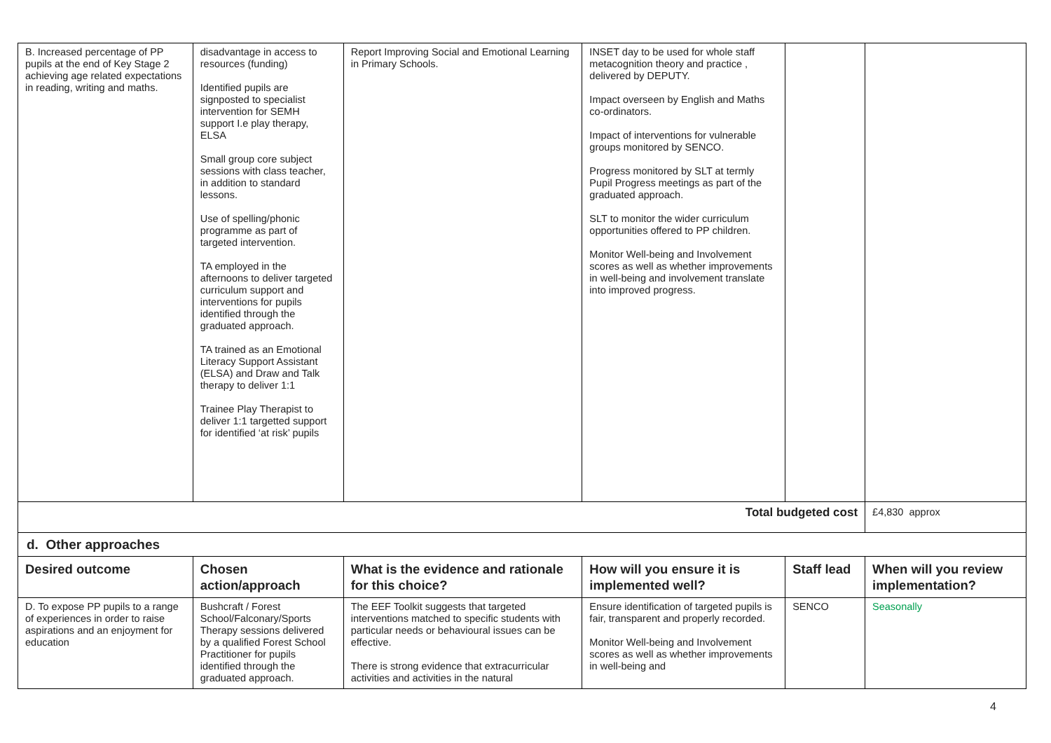| B. Increased percentage of PP pupils at the end of Key Stage 2 achieving age related expectations in reading, writing and maths. | disadvantage in access to resources (funding) Identified pupils are signposted to specialist intervention for SEMH support I.e play therapy, ELSA Small group core subject sessions with class teacher, in addition to standard lessons. Use of spelling/phonic programme as part of targeted intervention. TA employed in the afternoons to deliver targeted curriculum support and interventions for pupils identified through the graduated approach. TA trained as an Emotional Literacy Support Assistant (ELSA) and Draw and Talk therapy to deliver 1:1 Trainee Play Therapist to deliver 1:1 targetted support for identified ‘at risk’ pupils | Report Improving Social and Emotional Learning in Primary Schools. | INSET day to be used for whole staff metacognition theory and practice , delivered by DEPUTY. Impact overseen by English and Maths co-ordinators. Impact of interventions for vulnerable groups monitored by SENCO. Progress monitored by SLT at termly Pupil Progress meetings as part of the graduated approach. SLT to monitor the wider curriculum opportunities offered to PP children. Monitor Well-being and Involvement scores as well as whether improvements in well-being and involvement translate into improved progress. | | |
| Total budgeted cost | | | | | £4,830 approx |
| d. Other approaches | | | | | |
| Desired outcome | Chosen action/approach | What is the evidence and rationale for this choice? | How will you ensure it is implemented well? | Staff lead | When will you review implementation? |
| D. To expose PP pupils to a range of experiences in order to raise aspirations and an enjoyment for education | Bushcraft / Forest School/Falconary/Sports Therapy sessions delivered by a qualified Forest School Practitioner for pupils identified through the graduated approach. | The EEF Toolkit suggests that targeted interventions matched to specific students with particular needs or behavioural issues can be effective. There is strong evidence that extracurricular activities and activities in the natural | Ensure identification of targeted pupils is fair, transparent and properly recorded. Monitor Well-being and Involvement scores as well as whether improvements in well-being and | SENCO | Seasonally |
4